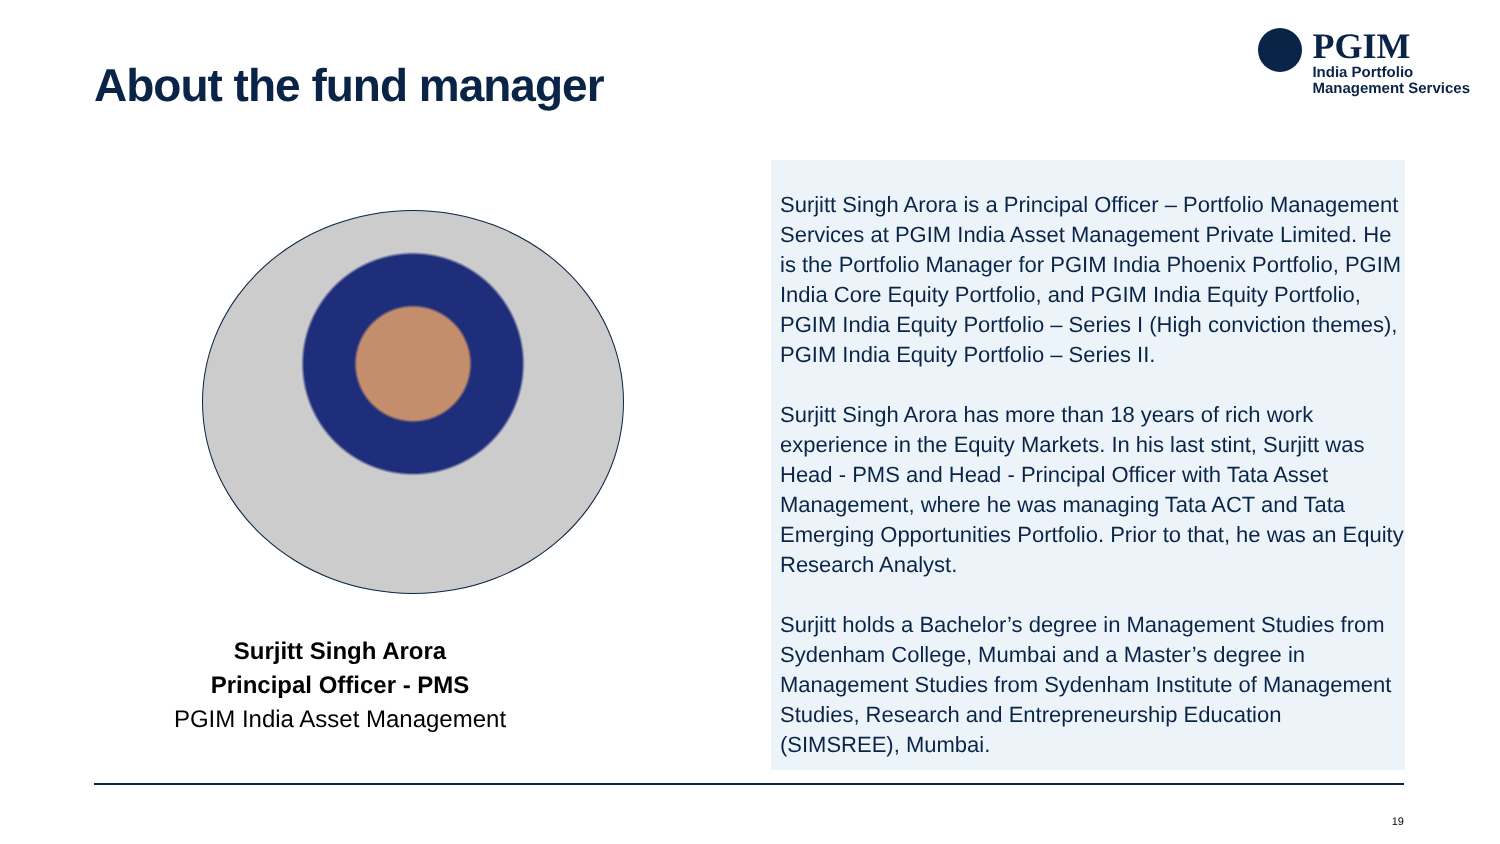About the fund manager
PGIM
India Portfolio
Management Services
Surjitt Singh Arora
Principal Officer - PMS
PGIM India Asset Management
Surjitt Singh Arora is a Principal Officer – Portfolio Management Services at PGIM India Asset Management Private Limited. He is the Portfolio Manager for PGIM India Phoenix Portfolio, PGIM India Core Equity Portfolio, and PGIM India Equity Portfolio, PGIM India Equity Portfolio – Series I (High conviction themes), PGIM India Equity Portfolio – Series II.
Surjitt Singh Arora has more than 18 years of rich work experience in the Equity Markets. In his last stint, Surjitt was Head - PMS and Head - Principal Officer with Tata Asset Management, where he was managing Tata ACT and Tata Emerging Opportunities Portfolio. Prior to that, he was an Equity Research Analyst.
Surjitt holds a Bachelor’s degree in Management Studies from Sydenham College, Mumbai and a Master’s degree in Management Studies from Sydenham Institute of Management Studies, Research and Entrepreneurship Education (SIMSREE), Mumbai.
19